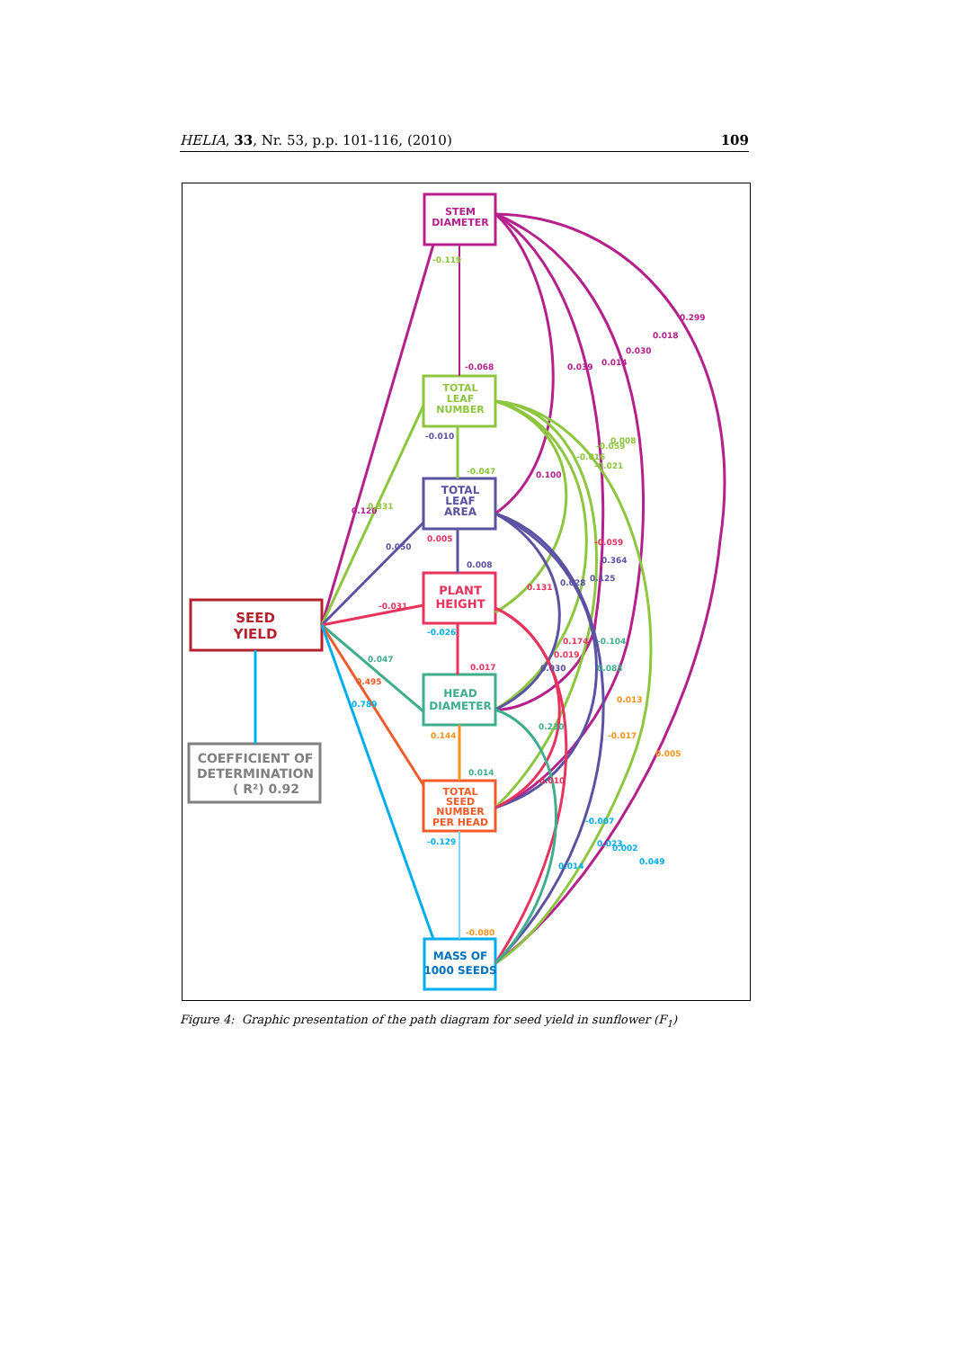HELIA, 33, Nr. 53, p.p. 101-116, (2010) 109
STEM
DIAMETER
TOTAL
LEAF
NUMBER
TOTAL
LEAF
AREA
PLANT
HEIGHT
HEAD
DIAMETER
TOTAL
SEED
NUMBER
PER HEAD
MASS OF
1000 SEEDS
SEED
YIELD
COEFFICIENT OF
DETERMINATION
( R²) 0.92
-0.119
-0.068
-0.010
-0.047
0.005
0.008
-0.031
-0.026
0.017
0.144
0.014
-0.129
-0.080
0.120
0.331
0.050
0.047
0.495
0.789
0.039
0.014
0.030
0.018
0.299
0.100
-0.016
-0.059
0.008
-0.021
-0.059
0.364
0.125
0.131
0.028
0.174
0.019
0.030
-0.104
0.083
0.013
-0.017
0.005
0.230
-0.010
-0.007
0.023
0.002
0.049
0.014
Figure 4: Graphic presentation of the path diagram for seed yield in sunflower (F<sub>1</sub>)